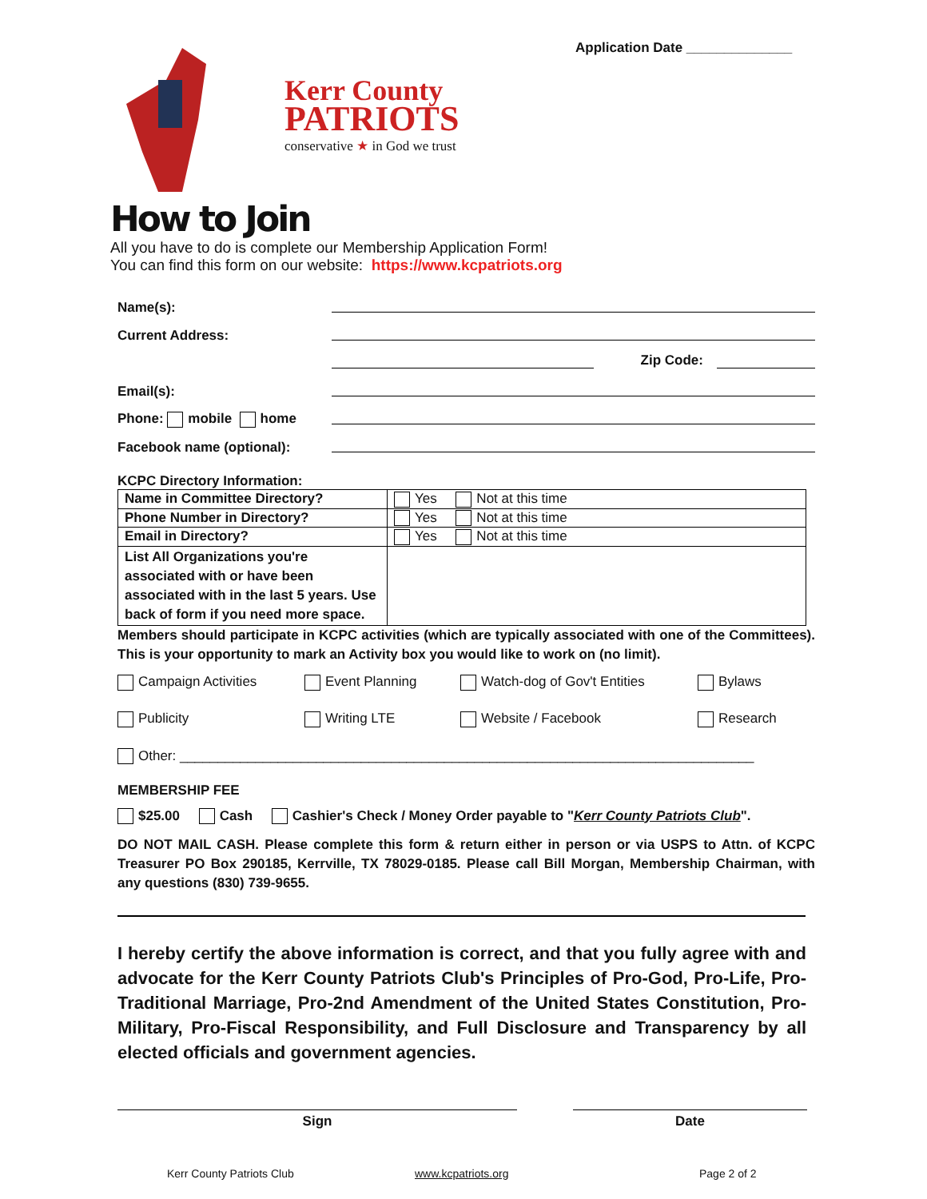Application Date ______________
Kerr County
PATRIOTS
conservative ★ in God we trust
How to Join
All you have to do is complete our Membership Application Form!
You can find this form on our website: https://www.kcpatriots.org
Name(s):
Current Address:
Zip Code:
Email(s):
Phone: mobile home
Facebook name (optional):
KCPC Directory Information:
| Name in Committee Directory? | Yes Not at this time |
| Phone Number in Directory? | Yes Not at this time |
| Email in Directory? | Yes Not at this time |
| List All Organizations you're associated with or have been associated with in the last 5 years. Use back of form if you need more space. | |
Members should participate in KCPC activities (which are typically associated with one of the Committees). This is your opportunity to mark an Activity box you would like to work on (no limit).
Campaign Activities Event Planning Watch-dog of Gov't Entities Bylaws
Publicity Writing LTE Website / Facebook Research
Other: ____________________________________________________________________________
MEMBERSHIP FEE
$25.00 Cash Cashier's Check / Money Order payable to "Kerr County Patriots Club".
DO NOT MAIL CASH. Please complete this form & return either in person or via USPS to Attn. of KCPC Treasurer PO Box 290185, Kerrville, TX 78029-0185. Please call Bill Morgan, Membership Chairman, with any questions (830) 739-9655.
I hereby certify the above information is correct, and that you fully agree with and advocate for the Kerr County Patriots Club's Principles of Pro-God, Pro-Life, Pro-Traditional Marriage, Pro-2nd Amendment of the United States Constitution, Pro-Military, Pro-Fiscal Responsibility, and Full Disclosure and Transparency by all elected officials and government agencies.
Sign Date
Kerr County Patriots Club www.kcpatriots.org Page 2 of 2